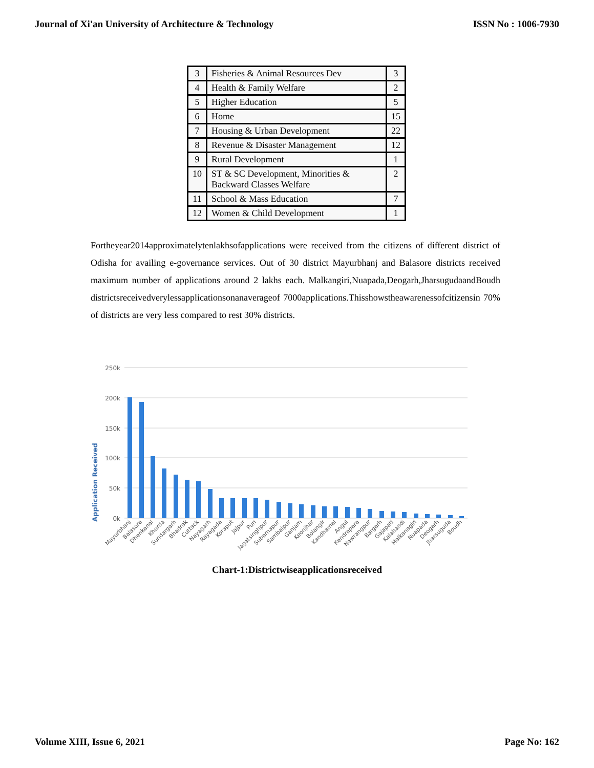Journal of Xi'an University of Architecture & Technology ISSN No : 1006-7930
| 3 | Fisheries & Animal Resources Dev | 3 |
| 4 | Health & Family Welfare | 2 |
| 5 | Higher Education | 5 |
| 6 | Home | 15 |
| 7 | Housing & Urban Development | 22 |
| 8 | Revenue & Disaster Management | 12 |
| 9 | Rural Development | 1 |
| 10 | ST & SC Development, Minorities & Backward Classes Welfare | 2 |
| 11 | School & Mass Education | 7 |
| 12 | Women & Child Development | 1 |
Fortheyear2014approximatelytenlakhsofapplications were received from the citizens of different district of Odisha for availing e-governance services. Out of 30 district Mayurbhanj and Balasore districts received maximum number of applications around 2 lakhs each. Malkangiri,Nuapada,Deogarh,JharsugudaandBoudh districtsreceivedverylessapplicationsonanaverageof 7000applications.Thisshowstheawarenessofcitizensin 70% of districts are very less compared to rest 30% districts.
Application Received
250k
200k
150k
100k
50k
0k
Mayurbhanj
Balasore
Dhenkanal
Khurda
Sundargarh
Bhadrak
Cuttack
Nayagarh
Rayagada
Koraput
Jajpur
Puri
Jagatsinghpur
Subarnapur
Sambalpur
Ganjam
Keonjhar
Bolangir
Kandhamal
Angul
Kendrapara
Nawrangpur
Bargarh
Gajapati
Kalahandi
Malkanagiri
Nuapada
Deogarh
Jharsuguda
Boudh
Chart-1:Districtwiseapplicationsreceived
Volume XIII, Issue 6, 2021 Page No: 162